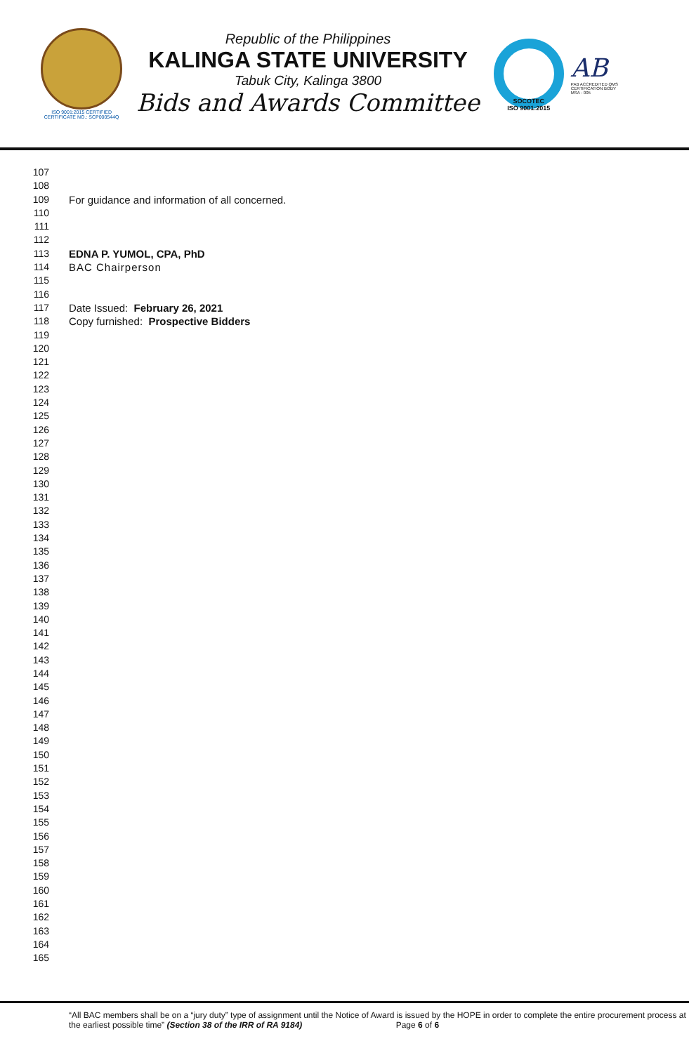ISO 9001:2015 CERTIFIED
CERTIFICATE NO.: SCP000544Q
Republic of the Philippines
KALINGA STATE UNIVERSITY
Tabuk City, Kalinga 3800
Bids and Awards Committee
SOCOTEC
ISO 9001:2015
AB
PAB ACCREDITED QMS
CERTIFICATION BODY
MSA - 005
107
108
109 For guidance and information of all concerned.
110
111
112
113 EDNA P. YUMOL, CPA, PhD
114 BAC Chairperson
115
116
117 Date Issued: February 26, 2021
118 Copy furnished: Prospective Bidders
119
120
121
122
123
124
125
126
127
128
129
130
131
132
133
134
135
136
137
138
139
140
141
142
143
144
145
146
147
148
149
150
151
152
153
154
155
156
157
158
159
160
161
162
163
164
165
“All BAC members shall be on a “jury duty” type of assignment until the Notice of Award is issued by the HOPE in order to complete the entire procurement process at the earliest possible time” (Section 38 of the IRR of RA 9184) Page 6 of 6